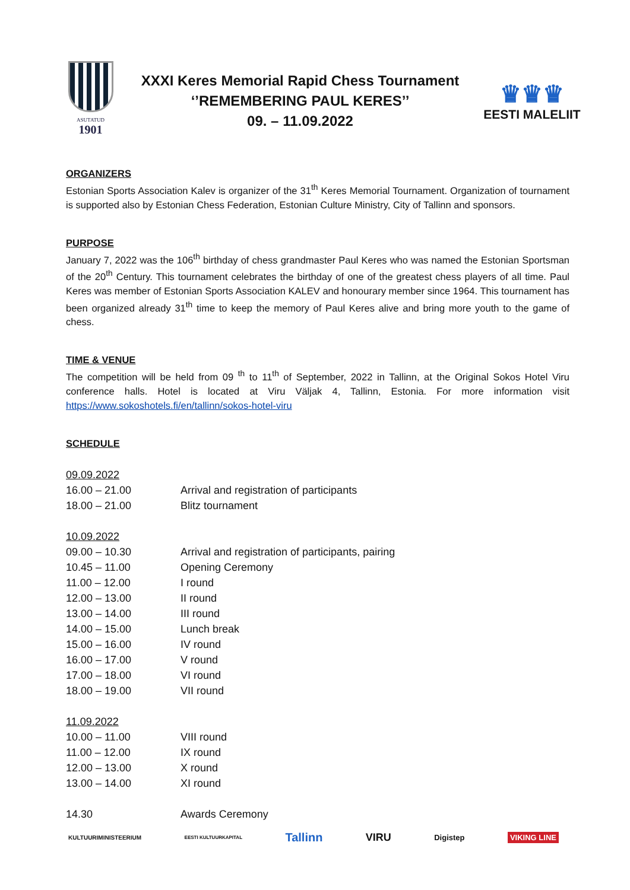ASUTATUD
1901
XXXI Keres Memorial Rapid Chess Tournament
‘’REMEMBERING PAUL KERES’’
09. – 11.09.2022
♛♛♛
EESTI MALELIIT
ORGANIZERS
Estonian Sports Association Kalev is organizer of the 31<sup>th</sup> Keres Memorial Tournament. Organization of tournament is supported also by Estonian Chess Federation, Estonian Culture Ministry, City of Tallinn and sponsors.
PURPOSE
January 7, 2022 was the 106<sup>th</sup> birthday of chess grandmaster Paul Keres who was named the Estonian Sportsman of the 20<sup>th</sup> Century. This tournament celebrates the birthday of one of the greatest chess players of all time. Paul Keres was member of Estonian Sports Association KALEV and honourary member since 1964. This tournament has been organized already 31<sup>th</sup> time to keep the memory of Paul Keres alive and bring more youth to the game of chess.
TIME & VENUE
The competition will be held from 09 <sup>th</sup> to 11<sup>th</sup> of September, 2022 in Tallinn, at the Original Sokos Hotel Viru conference halls. Hotel is located at Viru Väljak 4, Tallinn, Estonia. For more information visit https://www.sokoshotels.fi/en/tallinn/sokos-hotel-viru
SCHEDULE
| 09.09.2022 | |
| 16.00 – 21.00 | Arrival and registration of participants |
| 18.00 – 21.00 | Blitz tournament |
| 10.09.2022 | |
| 09.00 – 10.30 | Arrival and registration of participants, pairing |
| 10.45 – 11.00 | Opening Ceremony |
| 11.00 – 12.00 | I round |
| 12.00 – 13.00 | II round |
| 13.00 – 14.00 | III round |
| 14.00 – 15.00 | Lunch break |
| 15.00 – 16.00 | IV round |
| 16.00 – 17.00 | V round |
| 17.00 – 18.00 | VI round |
| 18.00 – 19.00 | VII round |
| 11.09.2022 | |
| 10.00 – 11.00 | VIII round |
| 11.00 – 12.00 | IX round |
| 12.00 – 13.00 | X round |
| 13.00 – 14.00 | XI round |
| 14.30 | Awards Ceremony |
KULTUURIMINISTEERIUM EESTI KULTUURKAPITAL Tallinn VIRU Digistep VIKING LINE